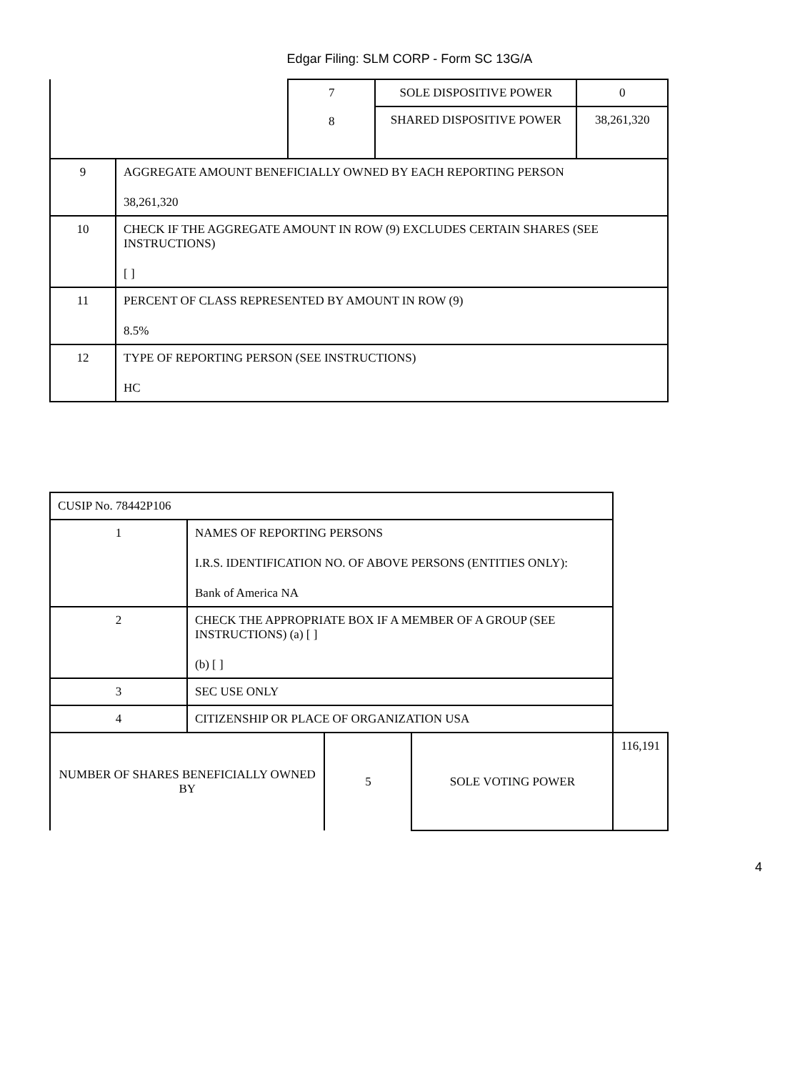Edgar Filing: SLM CORP - Form SC 13G/A
| | | 7 8 | SOLE DISPOSITIVE POWER | 0 |
| | | | SHARED DISPOSITIVE POWER | 38,261,320 |
| 9 | AGGREGATE AMOUNT BENEFICIALLY OWNED BY EACH REPORTING PERSON 38,261,320 | | | |
| 10 | CHECK IF THE AGGREGATE AMOUNT IN ROW (9) EXCLUDES CERTAIN SHARES (SEE INSTRUCTIONS) [ ] | | | |
| 11 | PERCENT OF CLASS REPRESENTED BY AMOUNT IN ROW (9) 8.5% | | | |
| 12 | TYPE OF REPORTING PERSON (SEE INSTRUCTIONS) HC | | | |
| CUSIP No. 78442P106 | | | | |
| 1 | NAMES OF REPORTING PERSONS I.R.S. IDENTIFICATION NO. OF ABOVE PERSONS (ENTITIES ONLY): Bank of America NA | | | |
| 2 | CHECK THE APPROPRIATE BOX IF A MEMBER OF A GROUP (SEE INSTRUCTIONS) (a) [ ] (b) [ ] | | | |
| 3 | SEC USE ONLY | | | |
| 4 | CITIZENSHIP OR PLACE OF ORGANIZATION USA | | | |
| NUMBER OF SHARES BENEFICIALLY OWNED BY | | 5 | SOLE VOTING POWER | 116,191 |
4